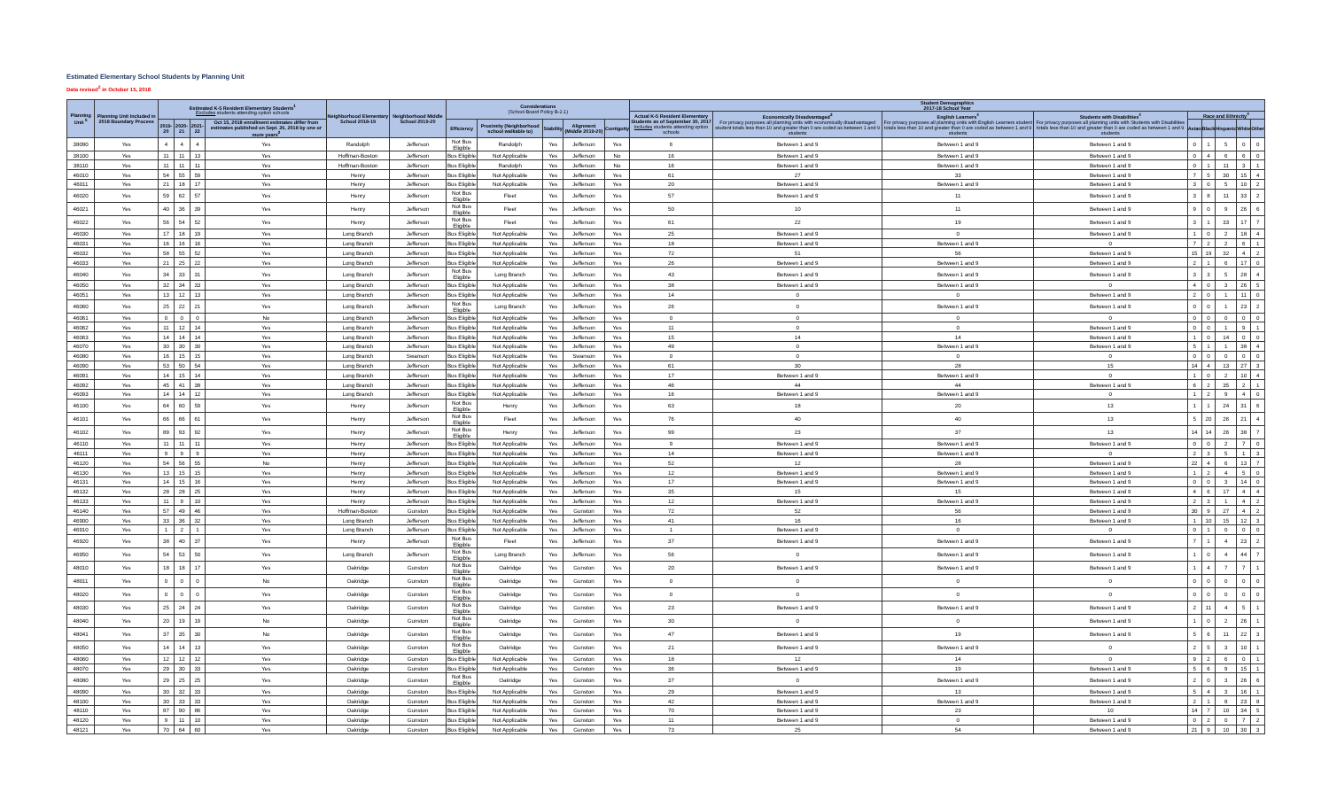Estimated Elementary School Students by Planning Unit
Data revised<sup>2</sup> in October 15, 2018
| Planning Unit <sup>5</sup> | Planning Unit Included in 2018 Boundary Process | Estimated K-5 Resident Elementary Students<sup>1</sup> Excludes students attending option schools | | | | Neighborhood Elementary School 2018-19 | Neighborhood Middle School 2019-20 | Considerations (School Board Policy B-2.1) | | | | | Student Demographics 2017-18 School Year | | | | | | | | |
| --- | --- | --- | --- | --- | --- | --- | --- | --- | --- | --- | --- | --- | --- | --- | --- | --- | --- | --- | --- | --- | --- |
| | | | | | | | | | | | | | Actual K-5 Resident Elementary Students as of September 30, 2017 Includes students attending option schools | Economically Disadvantaged<sup>3</sup> For privacy purposes all planning units with economically disadvantaged student totals less than 10 and greater than 0 are coded as between 1 and 9 students | English Learners<sup>4</sup> For privacy purposes all planning units with English Learners student totals less than 10 and greater than 0 are coded as between 1 and 9 students | Students with Disabilities<sup>4</sup> For privacy purposes all planning units with Students with Disabilities totals less than 10 and greater than 0 are coded as between 1 and 9 students | Race and Ethnicity<sup>4</sup> | | | | |
| | | 2019-20 | 2020-21 | 2021-22 | Oct 15, 2018 enrollment estimates differ from estimates published on Sept. 26, 2018 by one or more years<sup>2</sup> | | | Efficiency | Proximity (Neighborhood school walkable to) | Stability | Alignment (Middle 2019-20) | Contiguity | | | | | Asian | Black | Hispanic | White | Other |
| 38090 | Yes | 4 | 4 | 4 | Yes | Randolph | Jefferson | Not Bus Eligible | Randolph | Yes | Jefferson | Yes | 6 | Between 1 and 9 | Between 1 and 9 | Between 1 and 9 | 0 | 1 | 5 | 0 | 0 |
| 38100 | Yes | 11 | 11 | 13 | Yes | Hoffman-Boston | Jefferson | Bus Eligible | Not Applicable | Yes | Jefferson | No | 16 | Between 1 and 9 | Between 1 and 9 | Between 1 and 9 | 0 | 4 | 6 | 6 | 0 |
| 38110 | Yes | 11 | 11 | 11 | Yes | Hoffman-Boston | Jefferson | Bus Eligible | Randolph | Yes | Jefferson | No | 16 | Between 1 and 9 | Between 1 and 9 | Between 1 and 9 | 0 | 1 | 11 | 3 | 1 |
| 46010 | Yes | 54 | 55 | 59 | Yes | Henry | Jefferson | Bus Eligible | Not Applicable | Yes | Jefferson | Yes | 61 | 27 | 33 | Between 1 and 9 | 7 | 5 | 30 | 15 | 4 |
| 46011 | Yes | 21 | 18 | 17 | Yes | Henry | Jefferson | Bus Eligible | Not Applicable | Yes | Jefferson | Yes | 20 | Between 1 and 9 | Between 1 and 9 | Between 1 and 9 | 3 | 0 | 5 | 10 | 2 |
| 46020 | Yes | 59 | 62 | 57 | Yes | Henry | Jefferson | Not Bus Eligible | Fleet | Yes | Jefferson | Yes | 57 | Between 1 and 9 | 11 | Between 1 and 9 | 3 | 8 | 11 | 33 | 2 |
| 46021 | Yes | 40 | 36 | 39 | Yes | Henry | Jefferson | Not Bus Eligible | Fleet | Yes | Jefferson | Yes | 50 | 10 | 11 | Between 1 and 9 | 9 | 0 | 9 | 26 | 6 |
| 46022 | Yes | 56 | 54 | 52 | Yes | Henry | Jefferson | Not Bus Eligible | Fleet | Yes | Jefferson | Yes | 61 | 22 | 19 | Between 1 and 9 | 3 | 1 | 33 | 17 | 7 |
| 46030 | Yes | 17 | 18 | 19 | Yes | Long Branch | Jefferson | Bus Eligible | Not Applicable | Yes | Jefferson | Yes | 25 | Between 1 and 9 | 0 | Between 1 and 9 | 1 | 0 | 2 | 18 | 4 |
| 46031 | Yes | 16 | 16 | 16 | Yes | Long Branch | Jefferson | Bus Eligible | Not Applicable | Yes | Jefferson | Yes | 18 | Between 1 and 9 | Between 1 and 9 | 0 | 7 | 2 | 2 | 6 | 1 |
| 46032 | Yes | 58 | 55 | 52 | Yes | Long Branch | Jefferson | Bus Eligible | Not Applicable | Yes | Jefferson | Yes | 72 | 51 | 56 | Between 1 and 9 | 15 | 19 | 32 | 4 | 2 |
| 46033 | Yes | 21 | 25 | 22 | Yes | Long Branch | Jefferson | Bus Eligible | Not Applicable | Yes | Jefferson | Yes | 26 | Between 1 and 9 | Between 1 and 9 | Between 1 and 9 | 2 | 1 | 6 | 17 | 0 |
| 46040 | Yes | 34 | 33 | 31 | Yes | Long Branch | Jefferson | Not Bus Eligible | Long Branch | Yes | Jefferson | Yes | 43 | Between 1 and 9 | Between 1 and 9 | Between 1 and 9 | 3 | 3 | 5 | 28 | 4 |
| 46050 | Yes | 32 | 34 | 33 | Yes | Long Branch | Jefferson | Bus Eligible | Not Applicable | Yes | Jefferson | Yes | 38 | Between 1 and 9 | Between 1 and 9 | 0 | 4 | 0 | 3 | 26 | 5 |
| 46051 | Yes | 13 | 12 | 13 | Yes | Long Branch | Jefferson | Bus Eligible | Not Applicable | Yes | Jefferson | Yes | 14 | 0 | 0 | Between 1 and 9 | 2 | 0 | 1 | 11 | 0 |
| 46060 | Yes | 25 | 22 | 21 | Yes | Long Branch | Jefferson | Not Bus Eligible | Long Branch | Yes | Jefferson | Yes | 26 | 0 | Between 1 and 9 | Between 1 and 9 | 0 | 0 | 1 | 23 | 2 |
| 46061 | Yes | 0 | 0 | 0 | No | Long Branch | Jefferson | Bus Eligible | Not Applicable | Yes | Jefferson | Yes | 0 | 0 | 0 | 0 | 0 | 0 | 0 | 0 | 0 |
| 46062 | Yes | 11 | 12 | 14 | Yes | Long Branch | Jefferson | Bus Eligible | Not Applicable | Yes | Jefferson | Yes | 11 | 0 | 0 | Between 1 and 9 | 0 | 0 | 1 | 9 | 1 |
| 46063 | Yes | 14 | 14 | 14 | Yes | Long Branch | Jefferson | Bus Eligible | Not Applicable | Yes | Jefferson | Yes | 15 | 14 | 14 | Between 1 and 9 | 1 | 0 | 14 | 0 | 0 |
| 46070 | Yes | 30 | 30 | 30 | Yes | Long Branch | Jefferson | Bus Eligible | Not Applicable | Yes | Jefferson | Yes | 49 | 0 | Between 1 and 9 | Between 1 and 9 | 5 | 1 | 1 | 38 | 4 |
| 46080 | Yes | 16 | 15 | 15 | Yes | Long Branch | Swanson | Bus Eligible | Not Applicable | Yes | Swanson | Yes | 0 | 0 | 0 | 0 | 0 | 0 | 0 | 0 | 0 |
| 46090 | Yes | 53 | 50 | 54 | Yes | Long Branch | Jefferson | Bus Eligible | Not Applicable | Yes | Jefferson | Yes | 61 | 30 | 28 | 15 | 14 | 4 | 13 | 27 | 3 |
| 46091 | Yes | 14 | 15 | 14 | Yes | Long Branch | Jefferson | Bus Eligible | Not Applicable | Yes | Jefferson | Yes | 17 | Between 1 and 9 | Between 1 and 9 | 0 | 1 | 0 | 2 | 10 | 4 |
| 46092 | Yes | 45 | 41 | 38 | Yes | Long Branch | Jefferson | Bus Eligible | Not Applicable | Yes | Jefferson | Yes | 46 | 44 | 44 | Between 1 and 9 | 6 | 2 | 35 | 2 | 1 |
| 46093 | Yes | 14 | 14 | 12 | Yes | Long Branch | Jefferson | Bus Eligible | Not Applicable | Yes | Jefferson | Yes | 16 | Between 1 and 9 | Between 1 and 9 | 0 | 1 | 2 | 9 | 4 | 0 |
| 46100 | Yes | 64 | 60 | 59 | Yes | Henry | Jefferson | Not Bus Eligible | Henry | Yes | Jefferson | Yes | 63 | 18 | 20 | 13 | 1 | 1 | 24 | 31 | 6 |
| 46101 | Yes | 66 | 66 | 61 | Yes | Henry | Jefferson | Not Bus Eligible | Fleet | Yes | Jefferson | Yes | 76 | 40 | 40 | 13 | 5 | 20 | 26 | 21 | 4 |
| 46102 | Yes | 89 | 93 | 92 | Yes | Henry | Jefferson | Not Bus Eligible | Henry | Yes | Jefferson | Yes | 99 | 23 | 37 | 13 | 14 | 14 | 26 | 38 | 7 |
| 46110 | Yes | 11 | 11 | 11 | Yes | Henry | Jefferson | Bus Eligible | Not Applicable | Yes | Jefferson | Yes | 9 | Between 1 and 9 | Between 1 and 9 | Between 1 and 9 | 0 | 0 | 2 | 7 | 0 |
| 46111 | Yes | 9 | 9 | 9 | Yes | Henry | Jefferson | Bus Eligible | Not Applicable | Yes | Jefferson | Yes | 14 | Between 1 and 9 | Between 1 and 9 | 0 | 2 | 3 | 5 | 1 | 3 |
| 46120 | Yes | 54 | 56 | 55 | No | Henry | Jefferson | Bus Eligible | Not Applicable | Yes | Jefferson | Yes | 52 | 12 | 28 | Between 1 and 9 | 22 | 4 | 6 | 13 | 7 |
| 46130 | Yes | 13 | 15 | 15 | Yes | Henry | Jefferson | Bus Eligible | Not Applicable | Yes | Jefferson | Yes | 12 | Between 1 and 9 | Between 1 and 9 | Between 1 and 9 | 1 | 2 | 4 | 5 | 0 |
| 46131 | Yes | 14 | 15 | 16 | Yes | Henry | Jefferson | Bus Eligible | Not Applicable | Yes | Jefferson | Yes | 17 | Between 1 and 9 | Between 1 and 9 | Between 1 and 9 | 0 | 0 | 3 | 14 | 0 |
| 46132 | Yes | 28 | 28 | 25 | Yes | Henry | Jefferson | Bus Eligible | Not Applicable | Yes | Jefferson | Yes | 35 | 15 | 15 | Between 1 and 9 | 4 | 6 | 17 | 4 | 4 |
| 46133 | Yes | 11 | 9 | 10 | Yes | Henry | Jefferson | Bus Eligible | Not Applicable | Yes | Jefferson | Yes | 12 | Between 1 and 9 | Between 1 and 9 | Between 1 and 9 | 2 | 3 | 1 | 4 | 2 |
| 46140 | Yes | 57 | 49 | 46 | Yes | Hoffman-Boston | Gunston | Bus Eligible | Not Applicable | Yes | Gunston | Yes | 72 | 52 | 56 | Between 1 and 9 | 30 | 9 | 27 | 4 | 2 |
| 46900 | Yes | 33 | 36 | 32 | Yes | Long Branch | Jefferson | Bus Eligible | Not Applicable | Yes | Jefferson | Yes | 41 | 16 | 16 | Between 1 and 9 | 1 | 10 | 15 | 12 | 3 |
| 46910 | Yes | 1 | 2 | 1 | Yes | Long Branch | Jefferson | Bus Eligible | Not Applicable | Yes | Jefferson | Yes | 1 | Between 1 and 9 | 0 | 0 | 0 | 1 | 0 | 0 | 0 |
| 46920 | Yes | 38 | 40 | 37 | Yes | Henry | Jefferson | Not Bus Eligible | Fleet | Yes | Jefferson | Yes | 37 | Between 1 and 9 | Between 1 and 9 | Between 1 and 9 | 7 | 1 | 4 | 23 | 2 |
| 46950 | Yes | 54 | 53 | 50 | Yes | Long Branch | Jefferson | Not Bus Eligible | Long Branch | Yes | Jefferson | Yes | 56 | 0 | Between 1 and 9 | Between 1 and 9 | 1 | 0 | 4 | 44 | 7 |
| 48010 | Yes | 18 | 18 | 17 | Yes | Oakridge | Gunston | Not Bus Eligible | Oakridge | Yes | Gunston | Yes | 20 | Between 1 and 9 | Between 1 and 9 | Between 1 and 9 | 1 | 4 | 7 | 7 | 1 |
| 48011 | Yes | 0 | 0 | 0 | No | Oakridge | Gunston | Not Bus Eligible | Oakridge | Yes | Gunston | Yes | 0 | 0 | 0 | 0 | 0 | 0 | 0 | 0 | 0 |
| 48020 | Yes | 0 | 0 | 0 | Yes | Oakridge | Gunston | Not Bus Eligible | Oakridge | Yes | Gunston | Yes | 0 | 0 | 0 | 0 | 0 | 0 | 0 | 0 | 0 |
| 48030 | Yes | 25 | 24 | 24 | Yes | Oakridge | Gunston | Not Bus Eligible | Oakridge | Yes | Gunston | Yes | 23 | Between 1 and 9 | Between 1 and 9 | Between 1 and 9 | 2 | 11 | 4 | 5 | 1 |
| 48040 | Yes | 20 | 19 | 19 | No | Oakridge | Gunston | Not Bus Eligible | Oakridge | Yes | Gunston | Yes | 30 | 0 | 0 | Between 1 and 9 | 1 | 0 | 2 | 26 | 1 |
| 48041 | Yes | 37 | 35 | 30 | No | Oakridge | Gunston | Not Bus Eligible | Oakridge | Yes | Gunston | Yes | 47 | Between 1 and 9 | 19 | Between 1 and 9 | 5 | 6 | 11 | 22 | 3 |
| 48050 | Yes | 14 | 14 | 13 | Yes | Oakridge | Gunston | Not Bus Eligible | Oakridge | Yes | Gunston | Yes | 21 | Between 1 and 9 | Between 1 and 9 | 0 | 2 | 5 | 3 | 10 | 1 |
| 48060 | Yes | 12 | 12 | 12 | Yes | Oakridge | Gunston | Bus Eligible | Not Applicable | Yes | Gunston | Yes | 18 | 12 | 14 | 0 | 9 | 2 | 6 | 0 | 1 |
| 48070 | Yes | 29 | 30 | 33 | Yes | Oakridge | Gunston | Bus Eligible | Not Applicable | Yes | Gunston | Yes | 36 | Between 1 and 9 | 19 | Between 1 and 9 | 5 | 6 | 9 | 15 | 1 |
| 48080 | Yes | 29 | 25 | 25 | Yes | Oakridge | Gunston | Not Bus Eligible | Oakridge | Yes | Gunston | Yes | 37 | 0 | Between 1 and 9 | Between 1 and 9 | 2 | 0 | 3 | 26 | 6 |
| 48090 | Yes | 30 | 32 | 33 | Yes | Oakridge | Gunston | Bus Eligible | Not Applicable | Yes | Gunston | Yes | 29 | Between 1 and 9 | 13 | Between 1 and 9 | 5 | 4 | 3 | 16 | 1 |
| 48100 | Yes | 30 | 33 | 33 | Yes | Oakridge | Gunston | Bus Eligible | Not Applicable | Yes | Gunston | Yes | 42 | Between 1 and 9 | Between 1 and 9 | Between 1 and 9 | 2 | 1 | 8 | 23 | 8 |
| 48110 | Yes | 87 | 90 | 86 | Yes | Oakridge | Gunston | Bus Eligible | Not Applicable | Yes | Gunston | Yes | 70 | Between 1 and 9 | 23 | 10 | 14 | 7 | 10 | 34 | 5 |
| 48120 | Yes | 9 | 11 | 10 | Yes | Oakridge | Gunston | Bus Eligible | Not Applicable | Yes | Gunston | Yes | 11 | Between 1 and 9 | 0 | Between 1 and 9 | 0 | 2 | 0 | 7 | 2 |
| 48121 | Yes | 70 | 64 | 60 | Yes | Oakridge | Gunston | Bus Eligible | Not Applicable | Yes | Gunston | Yes | 73 | 25 | 54 | Between 1 and 9 | 21 | 9 | 10 | 30 | 3 |